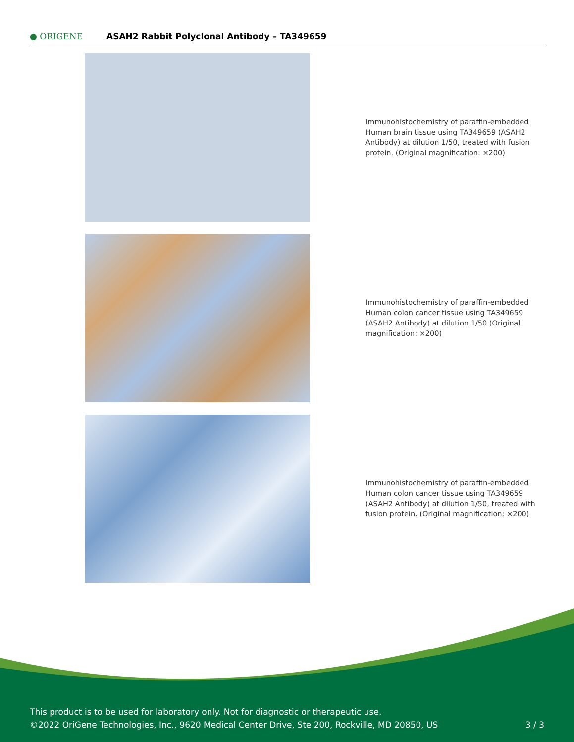● ORIGENE
ASAH2 Rabbit Polyclonal Antibody – TA349659
Immunohistochemistry of paraffin-embedded Human brain tissue using TA349659 (ASAH2 Antibody) at dilution 1/50, treated with fusion protein. (Original magnification: ×200)
Immunohistochemistry of paraffin-embedded Human colon cancer tissue using TA349659 (ASAH2 Antibody) at dilution 1/50 (Original magnification: ×200)
Immunohistochemistry of paraffin-embedded Human colon cancer tissue using TA349659 (ASAH2 Antibody) at dilution 1/50, treated with fusion protein. (Original magnification: ×200)
This product is to be used for laboratory only. Not for diagnostic or therapeutic use.
©2022 OriGene Technologies, Inc., 9620 Medical Center Drive, Ste 200, Rockville, MD 20850, US
3 / 3